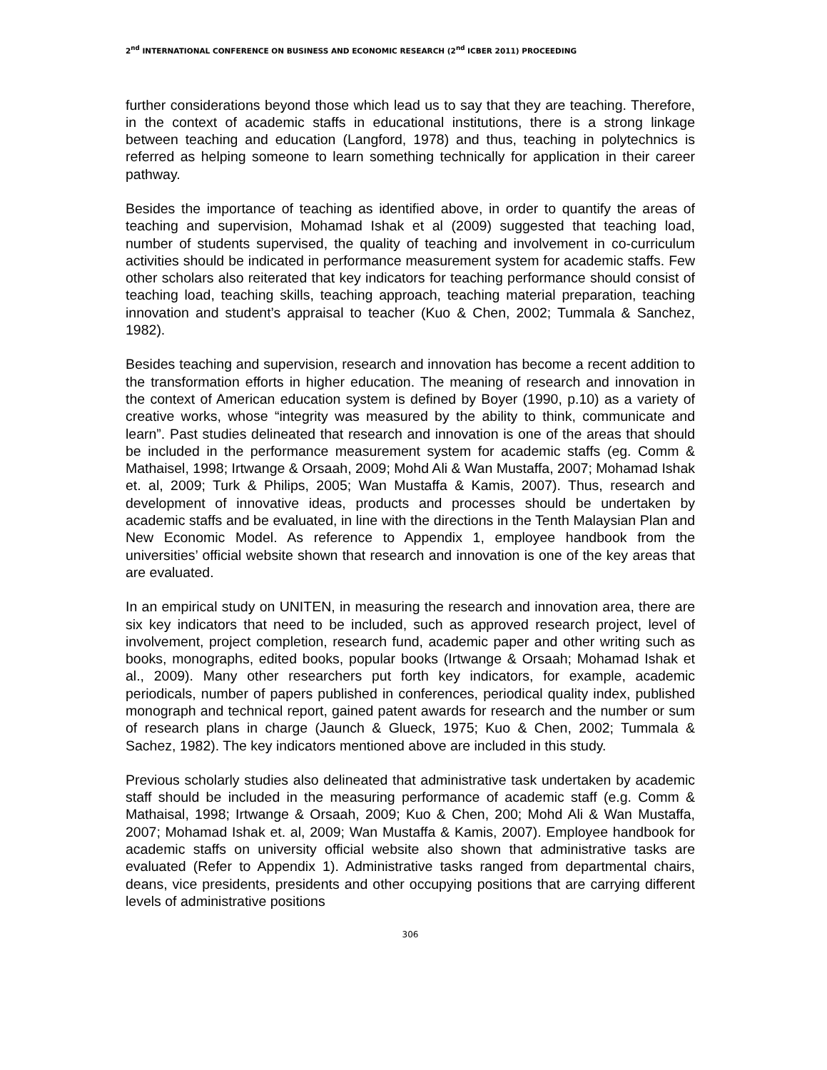2<sup>nd</sup> INTERNATIONAL CONFERENCE ON BUSINESS AND ECONOMIC RESEARCH (2<sup>nd</sup> ICBER 2011) PROCEEDING
further considerations beyond those which lead us to say that they are teaching. Therefore, in the context of academic staffs in educational institutions, there is a strong linkage between teaching and education (Langford, 1978) and thus, teaching in polytechnics is referred as helping someone to learn something technically for application in their career pathway.
Besides the importance of teaching as identified above, in order to quantify the areas of teaching and supervision, Mohamad Ishak et al (2009) suggested that teaching load, number of students supervised, the quality of teaching and involvement in co-curriculum activities should be indicated in performance measurement system for academic staffs. Few other scholars also reiterated that key indicators for teaching performance should consist of teaching load, teaching skills, teaching approach, teaching material preparation, teaching innovation and student’s appraisal to teacher (Kuo & Chen, 2002; Tummala & Sanchez, 1982).
Besides teaching and supervision, research and innovation has become a recent addition to the transformation efforts in higher education. The meaning of research and innovation in the context of American education system is defined by Boyer (1990, p.10) as a variety of creative works, whose “integrity was measured by the ability to think, communicate and learn”. Past studies delineated that research and innovation is one of the areas that should be included in the performance measurement system for academic staffs (eg. Comm & Mathaisel, 1998; Irtwange & Orsaah, 2009; Mohd Ali & Wan Mustaffa, 2007; Mohamad Ishak et. al, 2009; Turk & Philips, 2005; Wan Mustaffa & Kamis, 2007). Thus, research and development of innovative ideas, products and processes should be undertaken by academic staffs and be evaluated, in line with the directions in the Tenth Malaysian Plan and New Economic Model. As reference to Appendix 1, employee handbook from the universities’ official website shown that research and innovation is one of the key areas that are evaluated.
In an empirical study on UNITEN, in measuring the research and innovation area, there are six key indicators that need to be included, such as approved research project, level of involvement, project completion, research fund, academic paper and other writing such as books, monographs, edited books, popular books (Irtwange & Orsaah; Mohamad Ishak et al., 2009). Many other researchers put forth key indicators, for example, academic periodicals, number of papers published in conferences, periodical quality index, published monograph and technical report, gained patent awards for research and the number or sum of research plans in charge (Jaunch & Glueck, 1975; Kuo & Chen, 2002; Tummala & Sachez, 1982). The key indicators mentioned above are included in this study.
Previous scholarly studies also delineated that administrative task undertaken by academic staff should be included in the measuring performance of academic staff (e.g. Comm & Mathaisal, 1998; Irtwange & Orsaah, 2009; Kuo & Chen, 200; Mohd Ali & Wan Mustaffa, 2007; Mohamad Ishak et. al, 2009; Wan Mustaffa & Kamis, 2007). Employee handbook for academic staffs on university official website also shown that administrative tasks are evaluated (Refer to Appendix 1). Administrative tasks ranged from departmental chairs, deans, vice presidents, presidents and other occupying positions that are carrying different levels of administrative positions
306